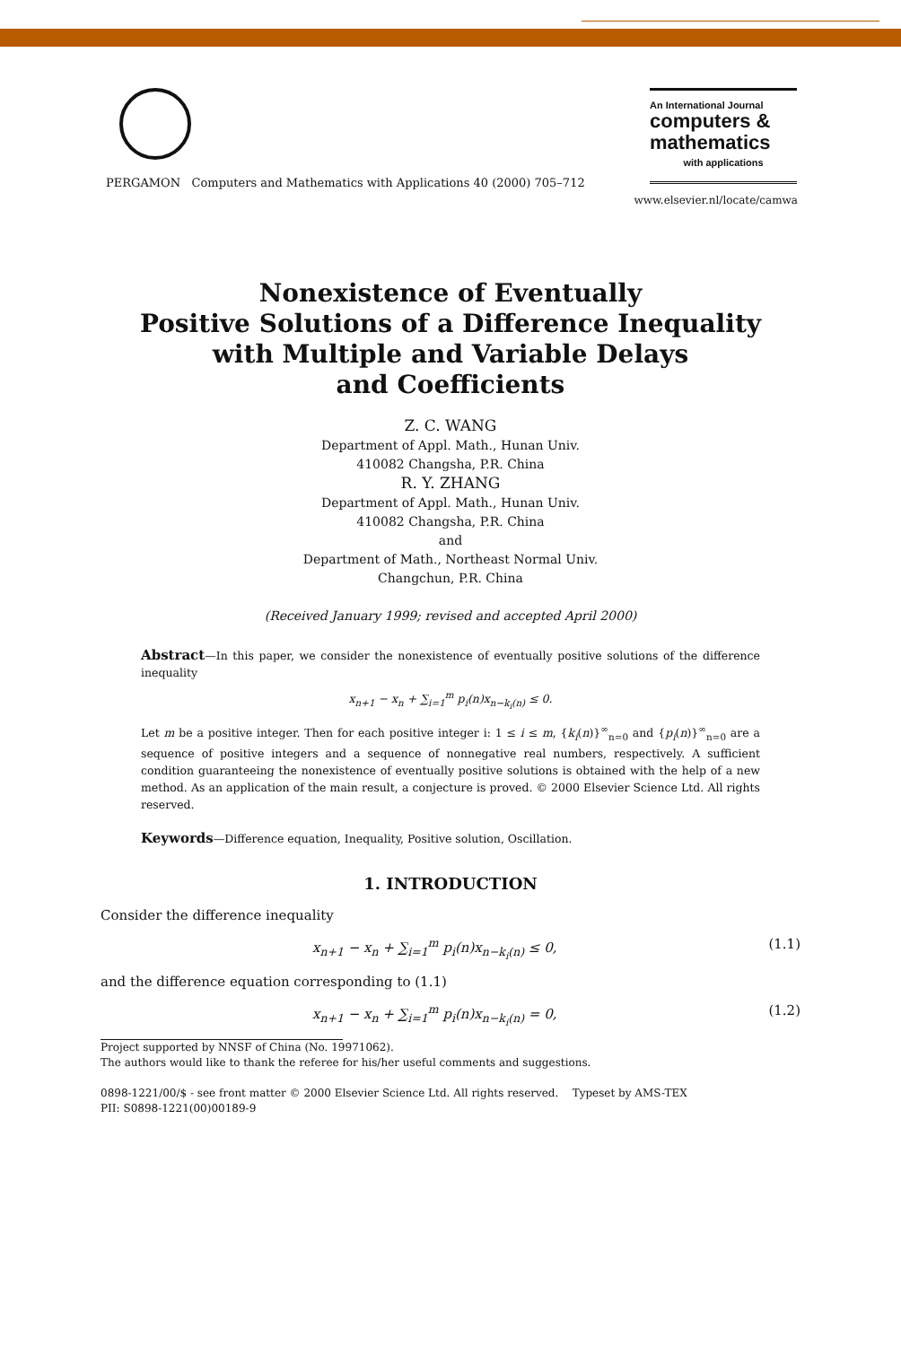An International Journal
computers &
mathematics
with applications
PERGAMON Computers and Mathematics with Applications 40 (2000) 705–712
www.elsevier.nl/locate/camwa
Nonexistence of Eventually
Positive Solutions of a Difference Inequality
with Multiple and Variable Delays
and Coefficients
Z. C. WANG
Department of Appl. Math., Hunan Univ.
410082 Changsha, P.R. China
R. Y. ZHANG
Department of Appl. Math., Hunan Univ.
410082 Changsha, P.R. China
and
Department of Math., Northeast Normal Univ.
Changchun, P.R. China
(Received January 1999; revised and accepted April 2000)
Abstract—In this paper, we consider the nonexistence of eventually positive solutions of the difference inequality
x<sub>n+1</sub> − x<sub>n</sub> + ∑<sub>i=1</sub><sup>m</sup> p<sub>i</sub>(n)x<sub>n−k<sub>i</sub>(n)</sub> ≤ 0.
Let m be a positive integer. Then for each positive integer i: 1 ≤ i ≤ m, {k<sub>i</sub>(n)}<sup>∞</sup><sub>n=0</sub> and {p<sub>i</sub>(n)}<sup>∞</sup><sub>n=0</sub> are a sequence of positive integers and a sequence of nonnegative real numbers, respectively. A sufficient condition guaranteeing the nonexistence of eventually positive solutions is obtained with the help of a new method. As an application of the main result, a conjecture is proved. © 2000 Elsevier Science Ltd. All rights reserved.
Keywords—Difference equation, Inequality, Positive solution, Oscillation.
1. INTRODUCTION
Consider the difference inequality
x<sub>n+1</sub> − x<sub>n</sub> + ∑<sub>i=1</sub><sup>m</sup> p<sub>i</sub>(n)x<sub>n−k<sub>i</sub>(n)</sub> ≤ 0, (1.1)
and the difference equation corresponding to (1.1)
x<sub>n+1</sub> − x<sub>n</sub> + ∑<sub>i=1</sub><sup>m</sup> p<sub>i</sub>(n)x<sub>n−k<sub>i</sub>(n)</sub> = 0, (1.2)
Project supported by NNSF of China (No. 19971062).
The authors would like to thank the referee for his/her useful comments and suggestions.
0898-1221/00/$ - see front matter © 2000 Elsevier Science Ltd. All rights reserved. Typeset by AMS-TEX
PII: S0898-1221(00)00189-9